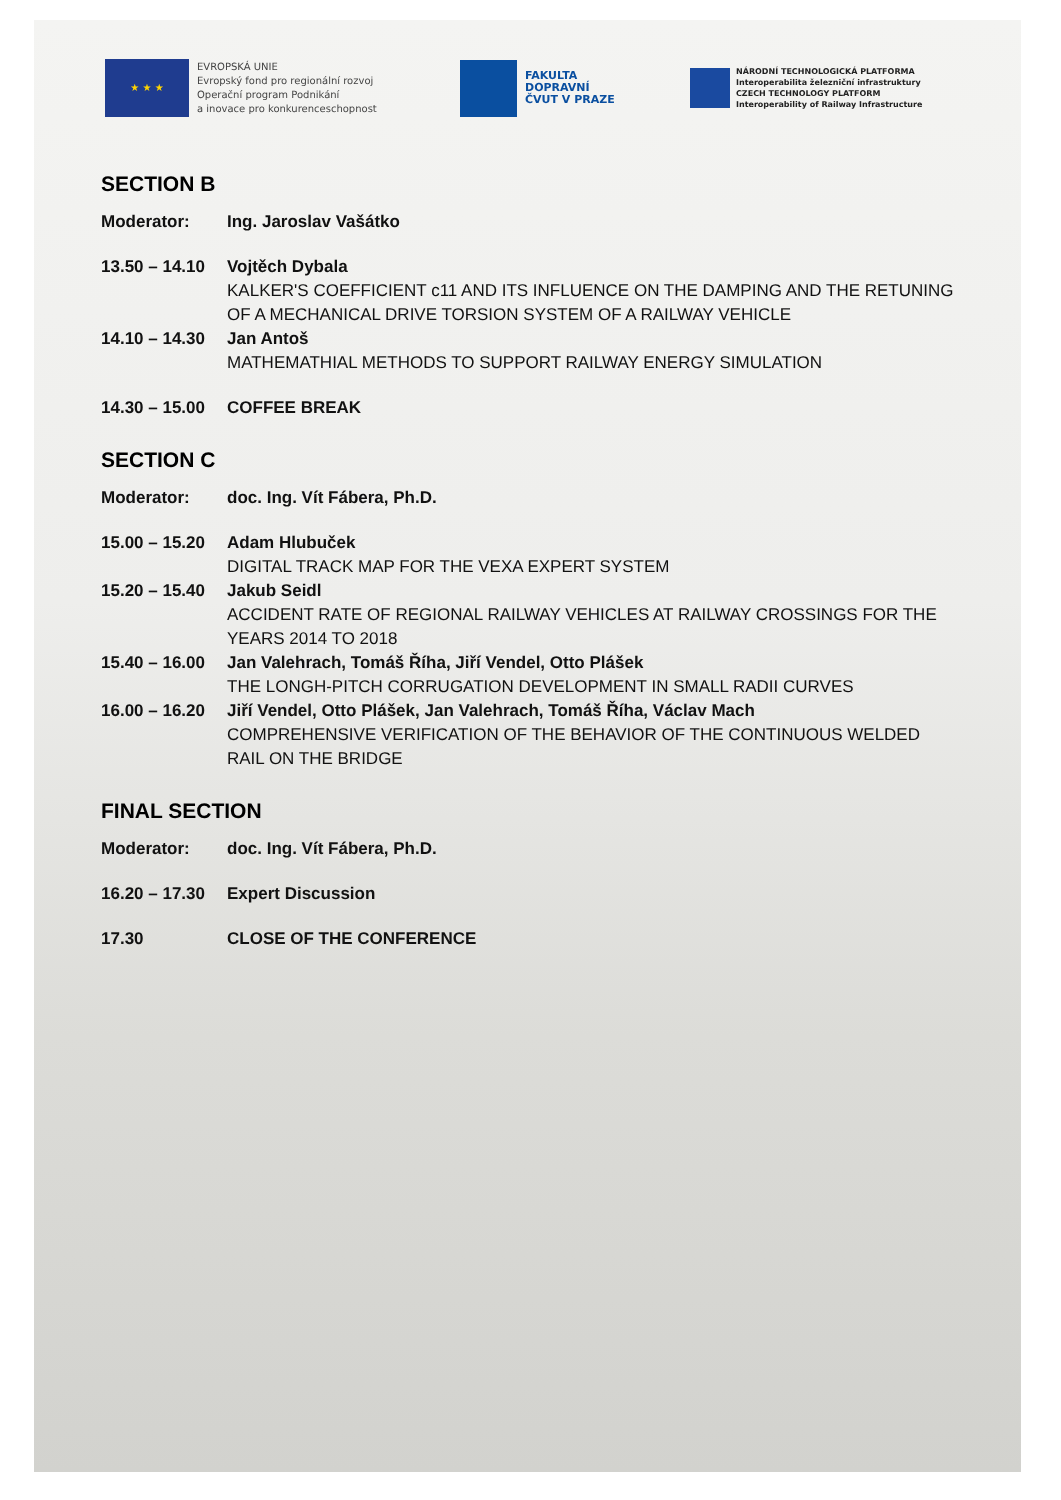★ ★ ★
EVROPSKÁ UNIE
Evropský fond pro regionální rozvoj
Operační program Podnikání
a inovace pro konkurenceschopnost
FAKULTA
DOPRAVNÍ
ČVUT V PRAZE
NÁRODNÍ TECHNOLOGICKÁ PLATFORMA
Interoperabilita železniční infrastruktury
CZECH TECHNOLOGY PLATFORM
Interoperability of Railway Infrastructure
SECTION B
Moderator: Ing. Jaroslav Vašátko
13.50 – 14.10
Vojtěch Dybala
KALKER'S COEFFICIENT c11 AND ITS INFLUENCE ON THE DAMPING AND THE RETUNING OF A MECHANICAL DRIVE TORSION SYSTEM OF A RAILWAY VEHICLE
14.10 – 14.30
Jan Antoš
MATHEMATHIAL METHODS TO SUPPORT RAILWAY ENERGY SIMULATION
14.30 – 15.00
COFFEE BREAK
SECTION C
Moderator: doc. Ing. Vít Fábera, Ph.D.
15.00 – 15.20
Adam Hlubuček
DIGITAL TRACK MAP FOR THE VEXA EXPERT SYSTEM
15.20 – 15.40
Jakub Seidl
ACCIDENT RATE OF REGIONAL RAILWAY VEHICLES AT RAILWAY CROSSINGS FOR THE YEARS 2014 TO 2018
15.40 – 16.00
Jan Valehrach, Tomáš Říha, Jiří Vendel, Otto Plášek
THE LONGH-PITCH CORRUGATION DEVELOPMENT IN SMALL RADII CURVES
16.00 – 16.20
Jiří Vendel, Otto Plášek, Jan Valehrach, Tomáš Říha, Václav Mach
COMPREHENSIVE VERIFICATION OF THE BEHAVIOR OF THE CONTINUOUS WELDED RAIL ON THE BRIDGE
FINAL SECTION
Moderator: doc. Ing. Vít Fábera, Ph.D.
16.20 – 17.30
Expert Discussion
17.30 CLOSE OF THE CONFERENCE